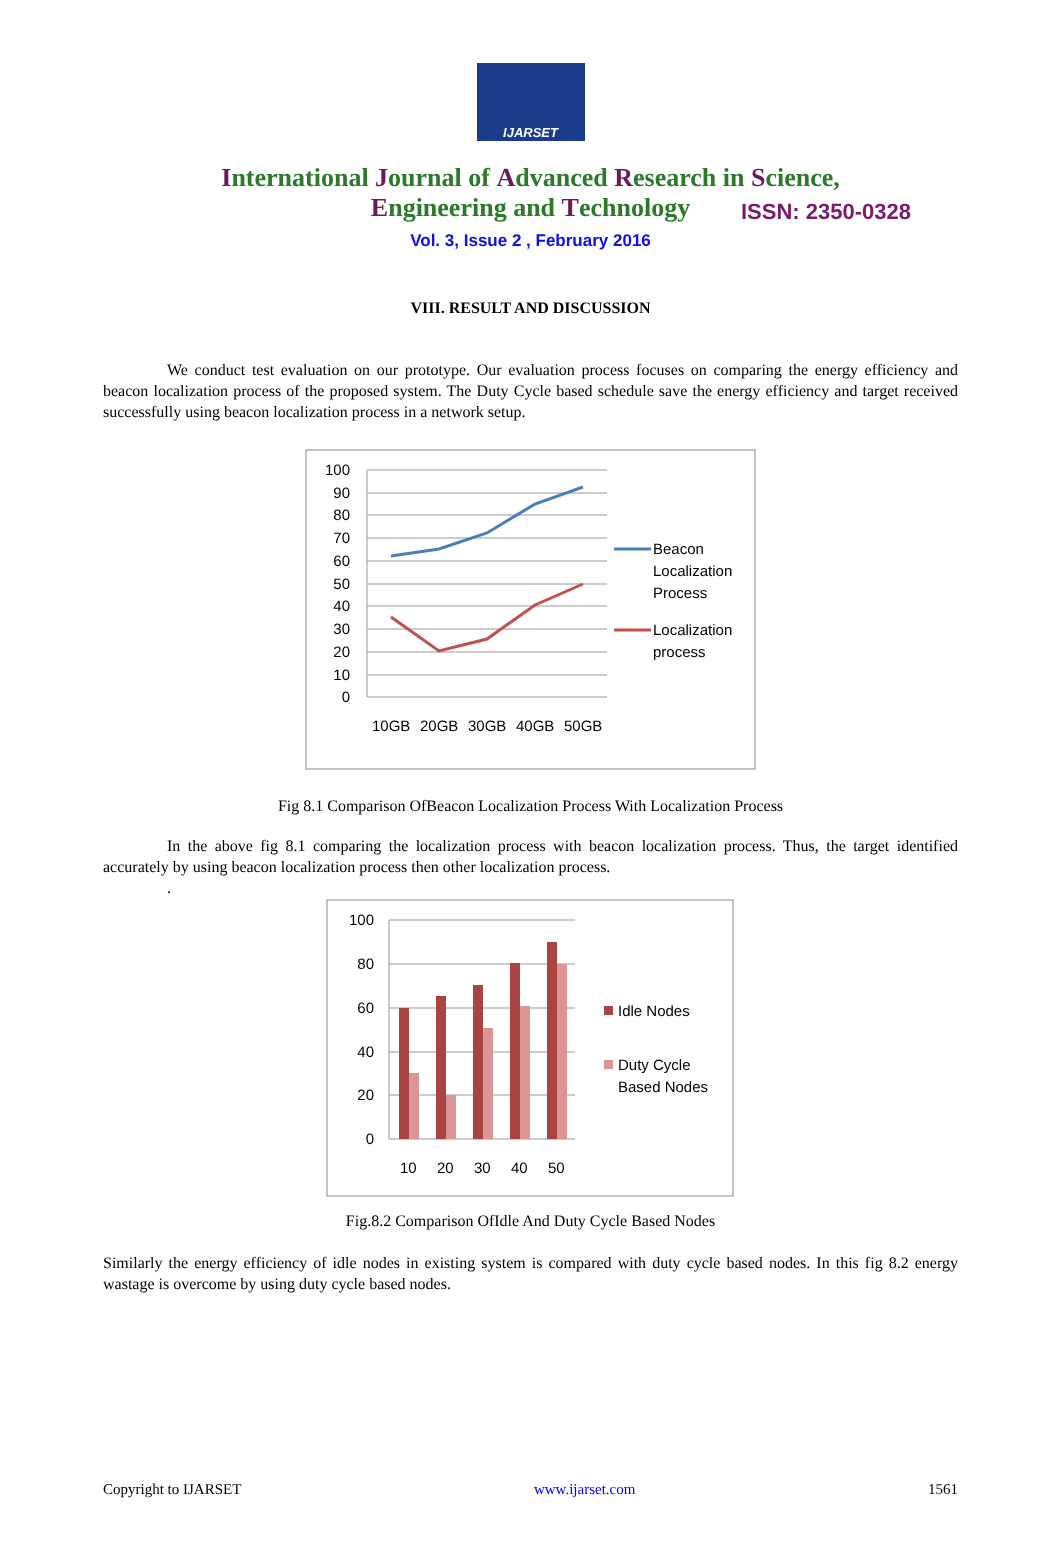IJARSET
ISSN: 2350-0328
International Journal of Advanced Research in Science,
Engineering and Technology
Vol. 3, Issue 2 , February 2016
VIII. RESULT AND DISCUSSION
We conduct test evaluation on our prototype. Our evaluation process focuses on comparing the energy efficiency and beacon localization process of the proposed system. The Duty Cycle based schedule save the energy efficiency and target received successfully using beacon localization process in a network setup.
100
90
80
70
60
50
40
30
20
10
0
10GB
20GB
30GB
40GB
50GB
Beacon
Localization
Process
Localization
process
Fig 8.1 Comparison OfBeacon Localization Process With Localization Process
In the above fig 8.1 comparing the localization process with beacon localization process. Thus, the target identified accurately by using beacon localization process then other localization process.
.
100
80
60
40
20
0
10
20
30
40
50
Idle Nodes
Duty Cycle
Based Nodes
Fig.8.2 Comparison OfIdle And Duty Cycle Based Nodes
Similarly the energy efficiency of idle nodes in existing system is compared with duty cycle based nodes. In this fig 8.2 energy wastage is overcome by using duty cycle based nodes.
Copyright to IJARSET www.ijarset.com 1561